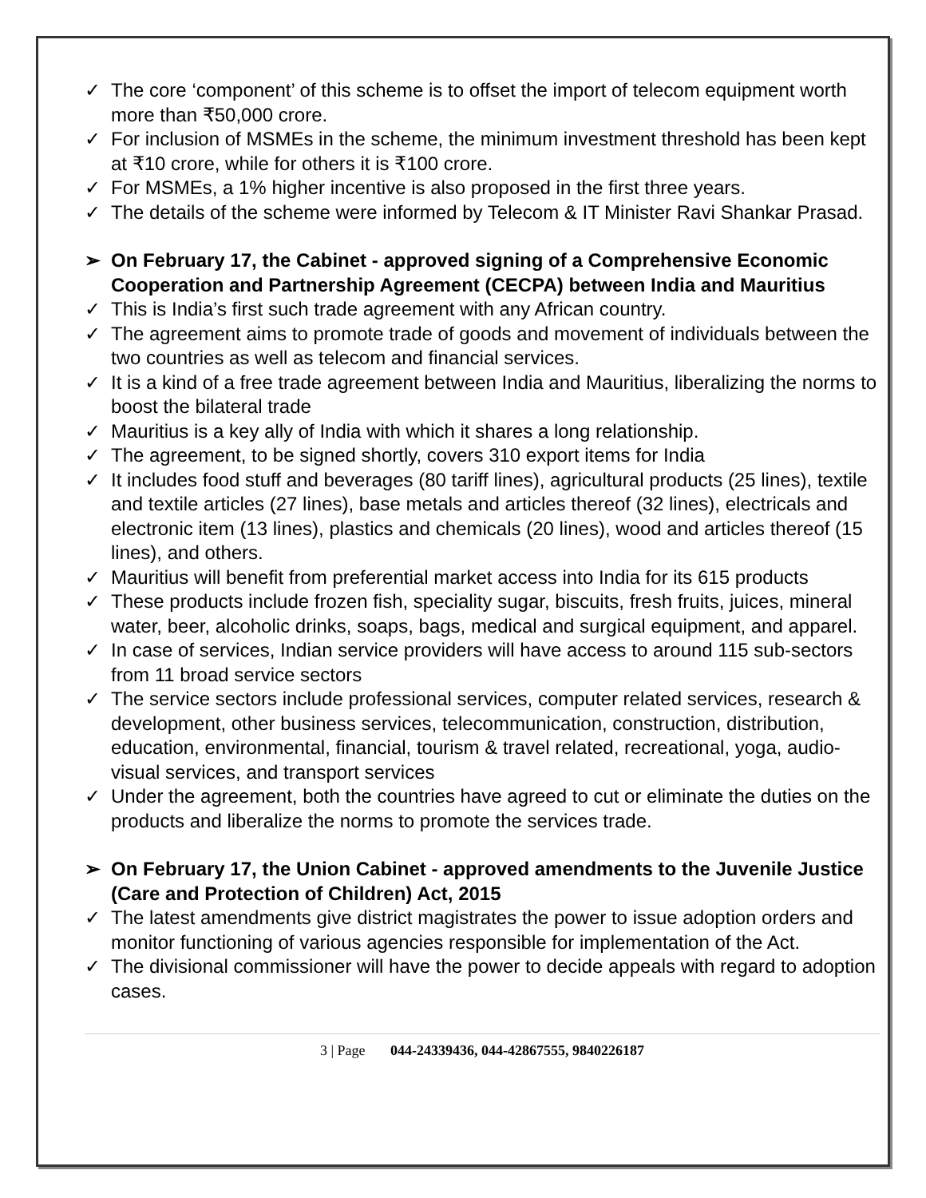✓ The core ‘component’ of this scheme is to offset the import of telecom equipment worth more than ₹50,000 crore.
✓ For inclusion of MSMEs in the scheme, the minimum investment threshold has been kept at ₹10 crore, while for others it is ₹100 crore.
✓ For MSMEs, a 1% higher incentive is also proposed in the first three years.
✓ The details of the scheme were informed by Telecom & IT Minister Ravi Shankar Prasad.
➢ On February 17, the Cabinet - approved signing of a Comprehensive Economic Cooperation and Partnership Agreement (CECPA) between India and Mauritius
✓ This is India’s first such trade agreement with any African country.
✓ The agreement aims to promote trade of goods and movement of individuals between the two countries as well as telecom and financial services.
✓ It is a kind of a free trade agreement between India and Mauritius, liberalizing the norms to boost the bilateral trade
✓ Mauritius is a key ally of India with which it shares a long relationship.
✓ The agreement, to be signed shortly, covers 310 export items for India
✓ It includes food stuff and beverages (80 tariff lines), agricultural products (25 lines), textile and textile articles (27 lines), base metals and articles thereof (32 lines), electricals and electronic item (13 lines), plastics and chemicals (20 lines), wood and articles thereof (15 lines), and others.
✓ Mauritius will benefit from preferential market access into India for its 615 products
✓ These products include frozen fish, speciality sugar, biscuits, fresh fruits, juices, mineral water, beer, alcoholic drinks, soaps, bags, medical and surgical equipment, and apparel.
✓ In case of services, Indian service providers will have access to around 115 sub-sectors from 11 broad service sectors
✓ The service sectors include professional services, computer related services, research & development, other business services, telecommunication, construction, distribution, education, environmental, financial, tourism & travel related, recreational, yoga, audio-visual services, and transport services
✓ Under the agreement, both the countries have agreed to cut or eliminate the duties on the products and liberalize the norms to promote the services trade.
➢ On February 17, the Union Cabinet - approved amendments to the Juvenile Justice (Care and Protection of Children) Act, 2015
✓ The latest amendments give district magistrates the power to issue adoption orders and monitor functioning of various agencies responsible for implementation of the Act.
✓ The divisional commissioner will have the power to decide appeals with regard to adoption cases.
3 | Page 044-24339436, 044-42867555, 9840226187